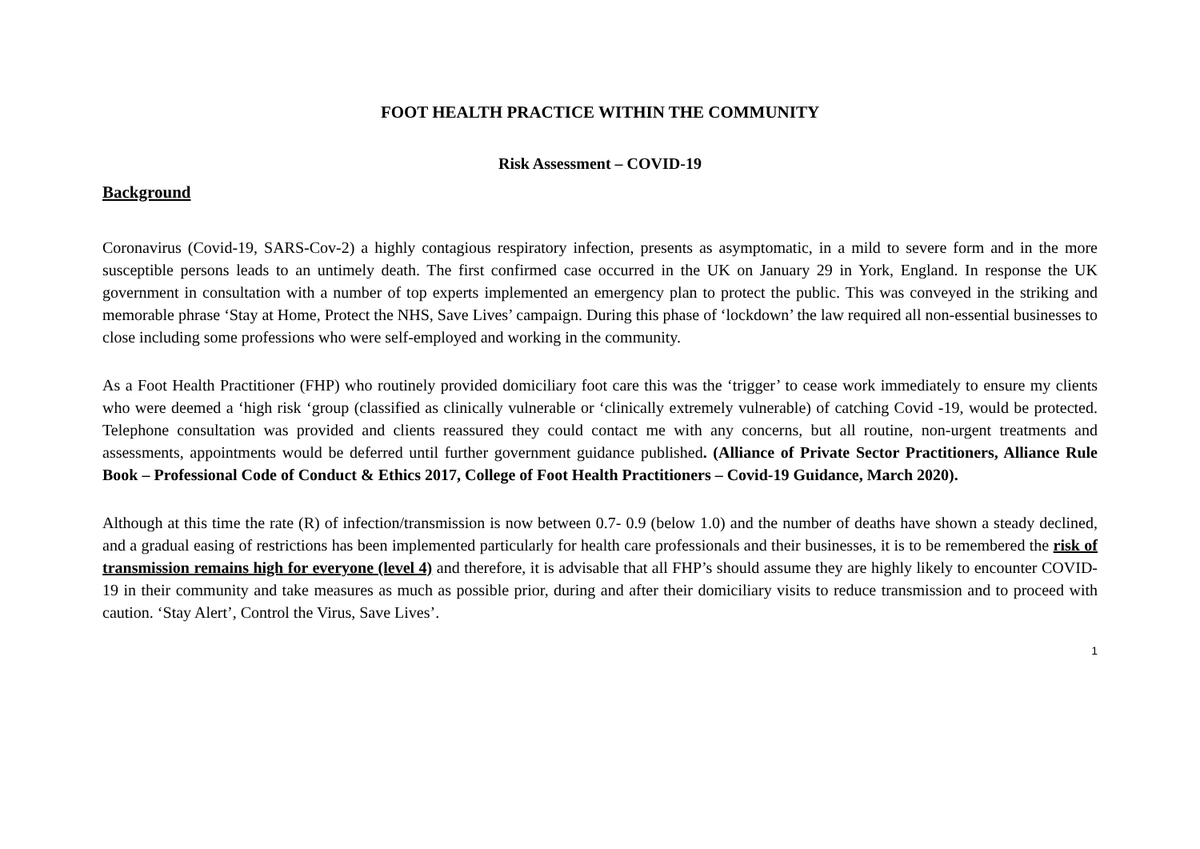FOOT HEALTH PRACTICE WITHIN THE COMMUNITY
Risk Assessment – COVID-19
Background
Coronavirus (Covid-19, SARS-Cov-2) a highly contagious respiratory infection, presents as asymptomatic, in a mild to severe form and in the more susceptible persons leads to an untimely death. The first confirmed case occurred in the UK on January 29 in York, England. In response the UK government in consultation with a number of top experts implemented an emergency plan to protect the public. This was conveyed in the striking and memorable phrase ‘Stay at Home, Protect the NHS, Save Lives’ campaign. During this phase of ‘lockdown’ the law required all non-essential businesses to close including some professions who were self-employed and working in the community.
As a Foot Health Practitioner (FHP) who routinely provided domiciliary foot care this was the ‘trigger’ to cease work immediately to ensure my clients who were deemed a ‘high risk ‘group (classified as clinically vulnerable or ‘clinically extremely vulnerable) of catching Covid -19, would be protected. Telephone consultation was provided and clients reassured they could contact me with any concerns, but all routine, non-urgent treatments and assessments, appointments would be deferred until further government guidance published. (Alliance of Private Sector Practitioners, Alliance Rule Book – Professional Code of Conduct & Ethics 2017, College of Foot Health Practitioners – Covid-19 Guidance, March 2020).
Although at this time the rate (R) of infection/transmission is now between 0.7- 0.9 (below 1.0) and the number of deaths have shown a steady declined, and a gradual easing of restrictions has been implemented particularly for health care professionals and their businesses, it is to be remembered the risk of transmission remains high for everyone (level 4) and therefore, it is advisable that all FHP’s should assume they are highly likely to encounter COVID-19 in their community and take measures as much as possible prior, during and after their domiciliary visits to reduce transmission and to proceed with caution. ‘Stay Alert’, Control the Virus, Save Lives’.
1